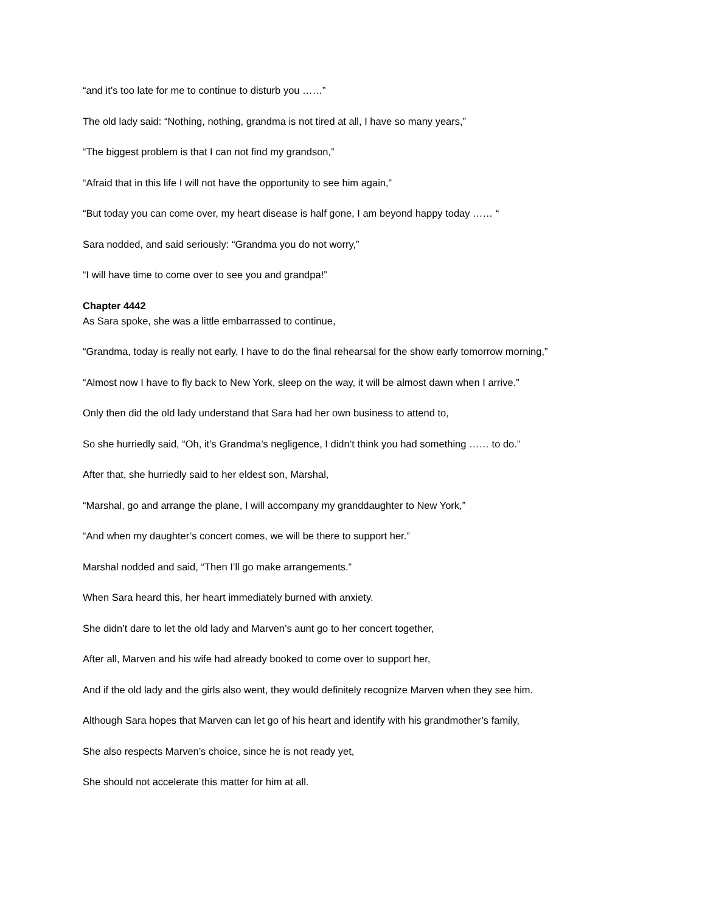“and it’s too late for me to continue to disturb you ……”
The old lady said: “Nothing, nothing, grandma is not tired at all, I have so many years,”
“The biggest problem is that I can not find my grandson,”
“Afraid that in this life I will not have the opportunity to see him again,”
“But today you can come over, my heart disease is half gone, I am beyond happy today …… “
Sara nodded, and said seriously: “Grandma you do not worry,”
“I will have time to come over to see you and grandpa!”
Chapter 4442
As Sara spoke, she was a little embarrassed to continue,
“Grandma, today is really not early, I have to do the final rehearsal for the show early tomorrow morning,”
“Almost now I have to fly back to New York, sleep on the way, it will be almost dawn when I arrive.”
Only then did the old lady understand that Sara had her own business to attend to,
So she hurriedly said, “Oh, it’s Grandma’s negligence, I didn’t think you had something …… to do.”
After that, she hurriedly said to her eldest son, Marshal,
“Marshal, go and arrange the plane, I will accompany my granddaughter to New York,”
“And when my daughter’s concert comes, we will be there to support her.”
Marshal nodded and said, “Then I’ll go make arrangements.”
When Sara heard this, her heart immediately burned with anxiety.
She didn’t dare to let the old lady and Marven’s aunt go to her concert together,
After all, Marven and his wife had already booked to come over to support her,
And if the old lady and the girls also went, they would definitely recognize Marven when they see him.
Although Sara hopes that Marven can let go of his heart and identify with his grandmother’s family,
She also respects Marven’s choice, since he is not ready yet,
She should not accelerate this matter for him at all.